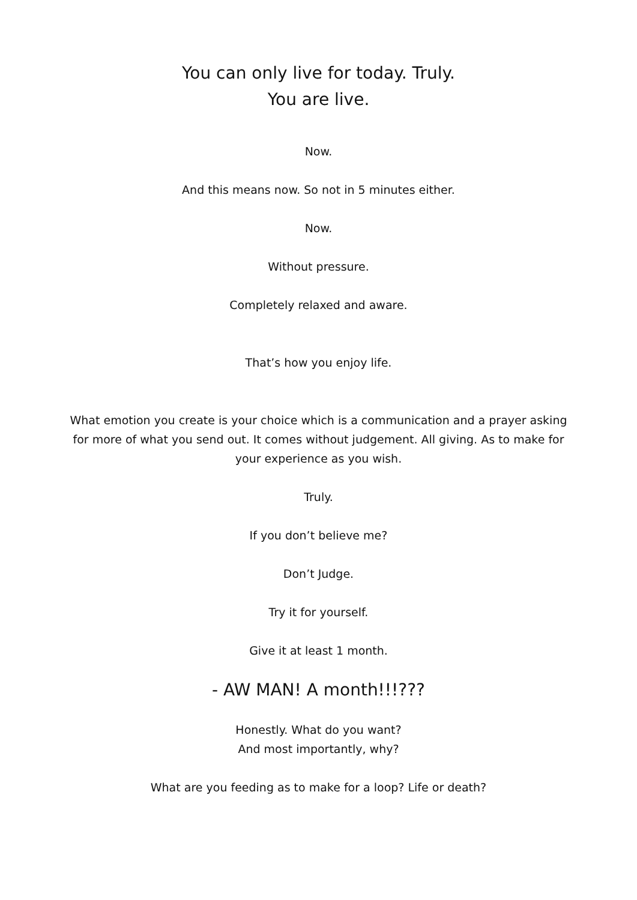You can only live for today. Truly.
You are live.
Now.
And this means now. So not in 5 minutes either.
Now.
Without pressure.
Completely relaxed and aware.
That’s how you enjoy life.
What emotion you create is your choice which is a communication and a prayer asking for more of what you send out. It comes without judgement. All giving. As to make for your experience as you wish.
Truly.
If you don’t believe me?
Don’t Judge.
Try it for yourself.
Give it at least 1 month.
- AW MAN! A month!!!???
Honestly. What do you want?
And most importantly, why?
What are you feeding as to make for a loop? Life or death?